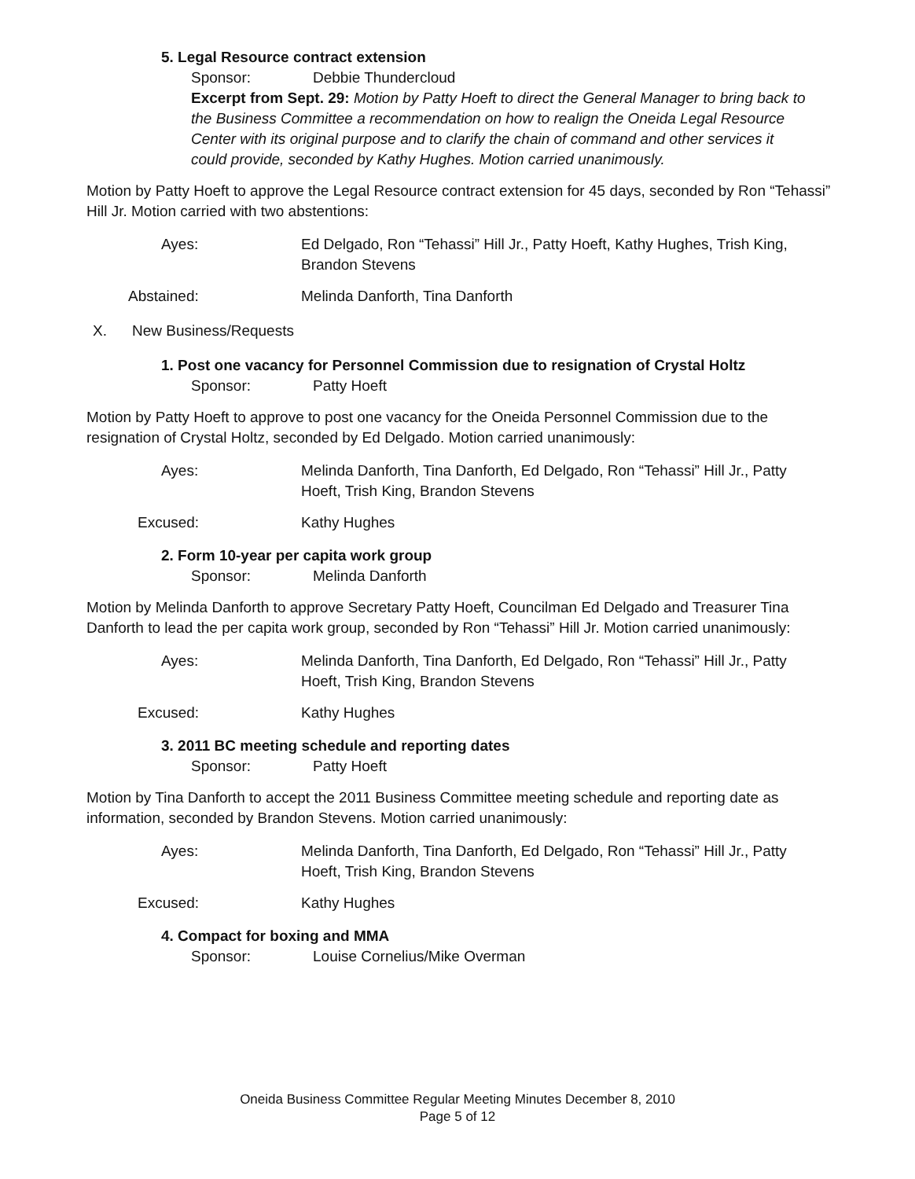5. Legal Resource contract extension
Sponsor: Debbie Thundercloud
Excerpt from Sept. 29: Motion by Patty Hoeft to direct the General Manager to bring back to the Business Committee a recommendation on how to realign the Oneida Legal Resource Center with its original purpose and to clarify the chain of command and other services it could provide, seconded by Kathy Hughes. Motion carried unanimously.
Motion by Patty Hoeft to approve the Legal Resource contract extension for 45 days, seconded by Ron “Tehassi” Hill Jr. Motion carried with two abstentions:
Ayes: Ed Delgado, Ron “Tehassi” Hill Jr., Patty Hoeft, Kathy Hughes, Trish King, Brandon Stevens
Abstained: Melinda Danforth, Tina Danforth
X. New Business/Requests
1. Post one vacancy for Personnel Commission due to resignation of Crystal Holtz
Sponsor: Patty Hoeft
Motion by Patty Hoeft to approve to post one vacancy for the Oneida Personnel Commission due to the resignation of Crystal Holtz, seconded by Ed Delgado. Motion carried unanimously:
Ayes: Melinda Danforth, Tina Danforth, Ed Delgado, Ron “Tehassi” Hill Jr., Patty Hoeft, Trish King, Brandon Stevens
Excused: Kathy Hughes
2. Form 10-year per capita work group
Sponsor: Melinda Danforth
Motion by Melinda Danforth to approve Secretary Patty Hoeft, Councilman Ed Delgado and Treasurer Tina Danforth to lead the per capita work group, seconded by Ron “Tehassi” Hill Jr. Motion carried unanimously:
Ayes: Melinda Danforth, Tina Danforth, Ed Delgado, Ron “Tehassi” Hill Jr., Patty Hoeft, Trish King, Brandon Stevens
Excused: Kathy Hughes
3. 2011 BC meeting schedule and reporting dates
Sponsor: Patty Hoeft
Motion by Tina Danforth to accept the 2011 Business Committee meeting schedule and reporting date as information, seconded by Brandon Stevens. Motion carried unanimously:
Ayes: Melinda Danforth, Tina Danforth, Ed Delgado, Ron “Tehassi” Hill Jr., Patty Hoeft, Trish King, Brandon Stevens
Excused: Kathy Hughes
4. Compact for boxing and MMA
Sponsor: Louise Cornelius/Mike Overman
Oneida Business Committee Regular Meeting Minutes December 8, 2010
Page 5 of 12